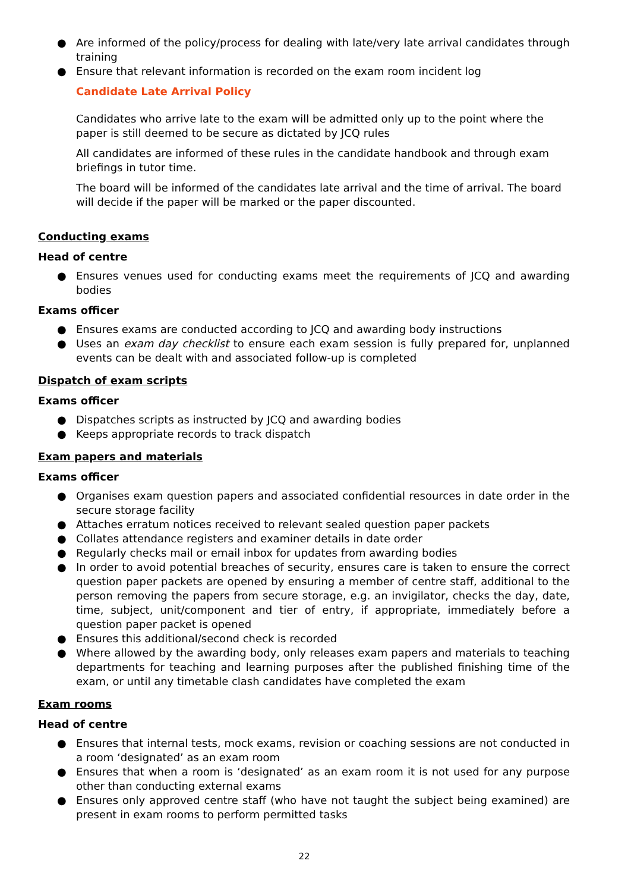● Are informed of the policy/process for dealing with late/very late arrival candidates through training
● Ensure that relevant information is recorded on the exam room incident log
Candidate Late Arrival Policy
Candidates who arrive late to the exam will be admitted only up to the point where the paper is still deemed to be secure as dictated by JCQ rules
All candidates are informed of these rules in the candidate handbook and through exam briefings in tutor time.
The board will be informed of the candidates late arrival and the time of arrival. The board will decide if the paper will be marked or the paper discounted.
Conducting exams
Head of centre
● Ensures venues used for conducting exams meet the requirements of JCQ and awarding bodies
Exams officer
● Ensures exams are conducted according to JCQ and awarding body instructions
● Uses an exam day checklist to ensure each exam session is fully prepared for, unplanned events can be dealt with and associated follow-up is completed
Dispatch of exam scripts
Exams officer
● Dispatches scripts as instructed by JCQ and awarding bodies
● Keeps appropriate records to track dispatch
Exam papers and materials
Exams officer
● Organises exam question papers and associated confidential resources in date order in the secure storage facility
● Attaches erratum notices received to relevant sealed question paper packets
● Collates attendance registers and examiner details in date order
● Regularly checks mail or email inbox for updates from awarding bodies
● In order to avoid potential breaches of security, ensures care is taken to ensure the correct question paper packets are opened by ensuring a member of centre staff, additional to the person removing the papers from secure storage, e.g. an invigilator, checks the day, date, time, subject, unit/component and tier of entry, if appropriate, immediately before a question paper packet is opened
● Ensures this additional/second check is recorded
● Where allowed by the awarding body, only releases exam papers and materials to teaching departments for teaching and learning purposes after the published finishing time of the exam, or until any timetable clash candidates have completed the exam
Exam rooms
Head of centre
● Ensures that internal tests, mock exams, revision or coaching sessions are not conducted in a room ‘designated’ as an exam room
● Ensures that when a room is ‘designated’ as an exam room it is not used for any purpose other than conducting external exams
● Ensures only approved centre staff (who have not taught the subject being examined) are present in exam rooms to perform permitted tasks
22